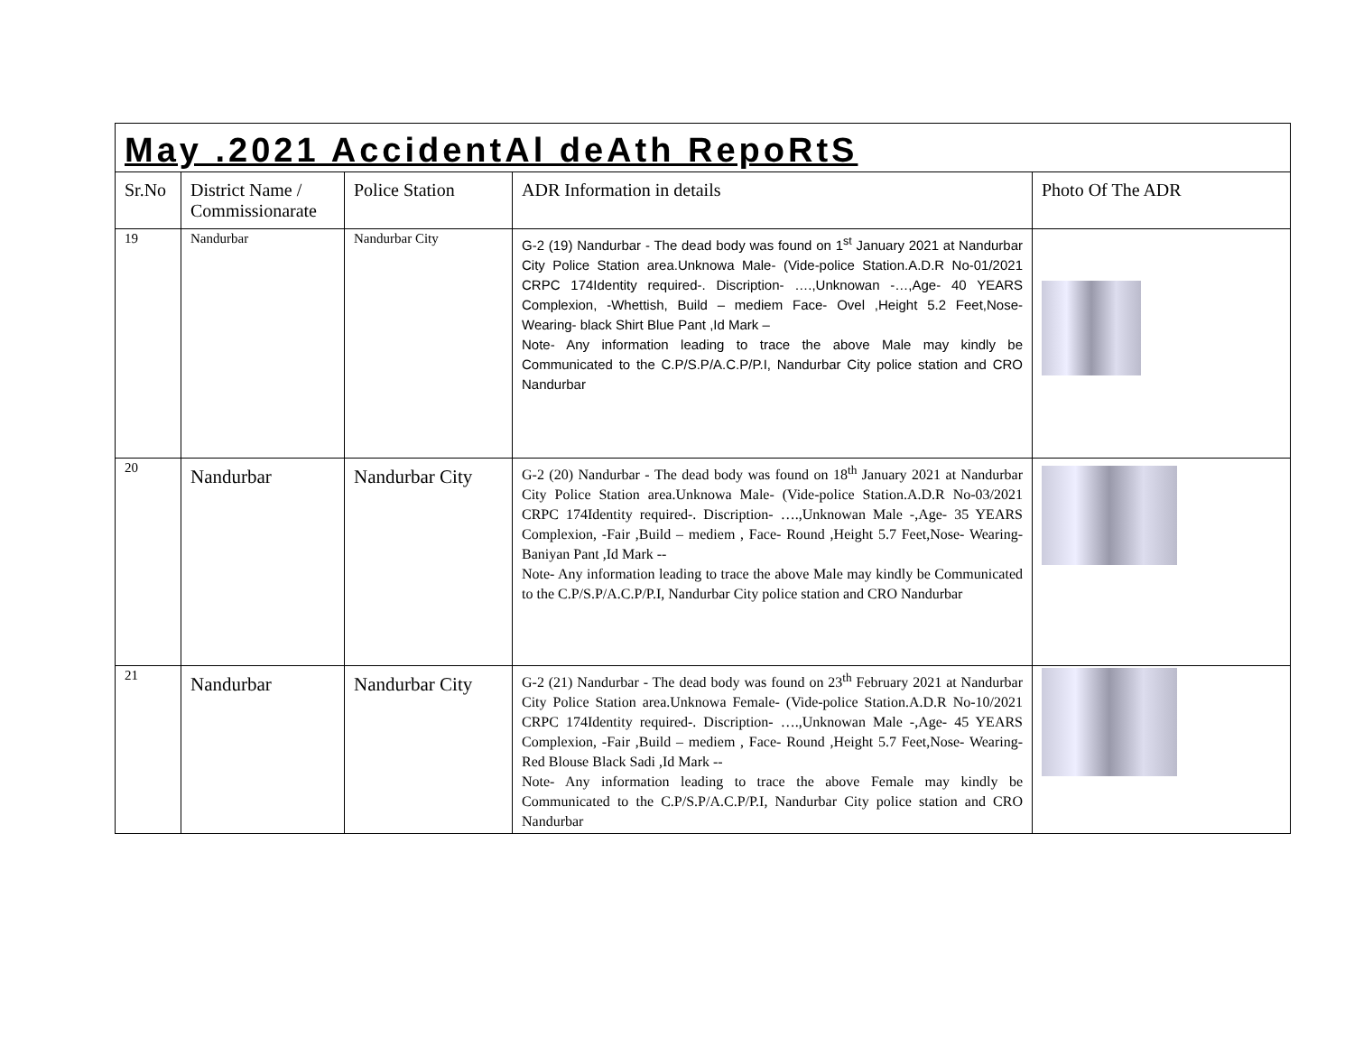| May .2021 AccidentAl deAth RepoRtS | | | | |
| Sr.No | District Name / Commissionarate | Police Station | ADR Information in details | Photo Of The ADR |
| 19 | Nandurbar | Nandurbar City | G-2 (19) Nandurbar - The dead body was found on 1<sup>st</sup> January 2021 at Nandurbar City Police Station area.Unknowa Male- (Vide-police Station.A.D.R No-01/2021 CRPC 174Identity required-. Discription- ….,Unknowan -…,Age- 40 YEARS Complexion, -Whettish, Build – mediem Face- Ovel ,Height 5.2 Feet,Nose- Wearing- black Shirt Blue Pant ,Id Mark – Note- Any information leading to trace the above Male may kindly be Communicated to the C.P/S.P/A.C.P/P.I, Nandurbar City police station and CRO Nandurbar | |
| 20 | Nandurbar | Nandurbar City | G-2 (20) Nandurbar - The dead body was found on 18<sup>th</sup> January 2021 at Nandurbar City Police Station area.Unknowa Male- (Vide-police Station.A.D.R No-03/2021 CRPC 174Identity required-. Discription- ….,Unknowan Male -,Age- 35 YEARS Complexion, -Fair ,Build – mediem , Face- Round ,Height 5.7 Feet,Nose- Wearing- Baniyan Pant ,Id Mark -- Note- Any information leading to trace the above Male may kindly be Communicated to the C.P/S.P/A.C.P/P.I, Nandurbar City police station and CRO Nandurbar | |
| 21 | Nandurbar | Nandurbar City | G-2 (21) Nandurbar - The dead body was found on 23<sup>th</sup> February 2021 at Nandurbar City Police Station area.Unknowa Female- (Vide-police Station.A.D.R No-10/2021 CRPC 174Identity required-. Discription- ….,Unknowan Male -,Age- 45 YEARS Complexion, -Fair ,Build – mediem , Face- Round ,Height 5.7 Feet,Nose- Wearing- Red Blouse Black Sadi ,Id Mark -- Note- Any information leading to trace the above Female may kindly be Communicated to the C.P/S.P/A.C.P/P.I, Nandurbar City police station and CRO Nandurbar | |